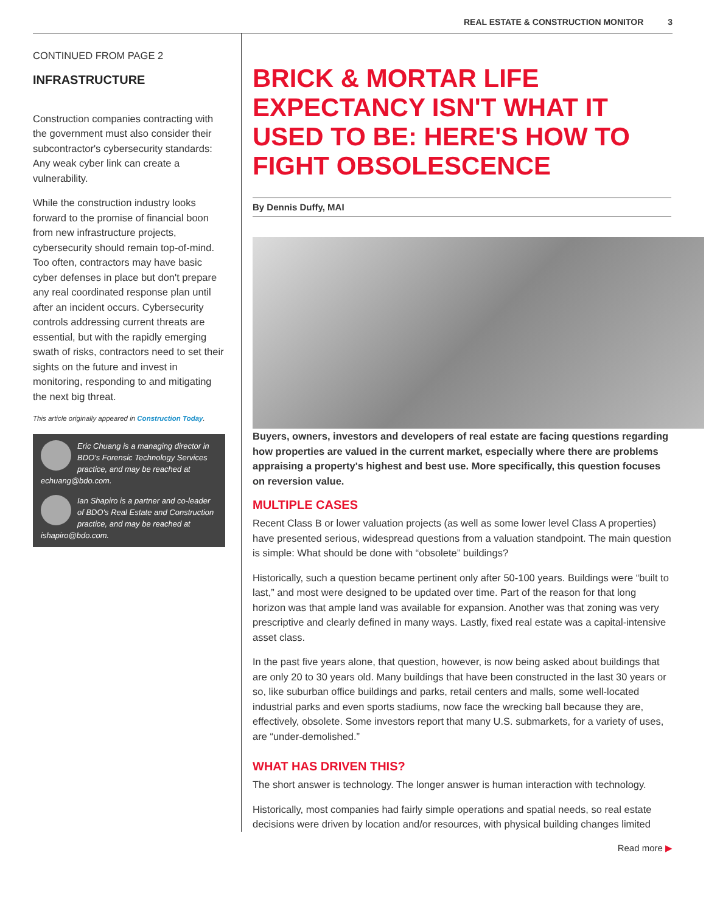REAL ESTATE & CONSTRUCTION MONITOR 3
CONTINUED FROM PAGE 2
INFRASTRUCTURE
Construction companies contracting with the government must also consider their subcontractor's cybersecurity standards: Any weak cyber link can create a vulnerability.
While the construction industry looks forward to the promise of financial boon from new infrastructure projects, cybersecurity should remain top-of-mind. Too often, contractors may have basic cyber defenses in place but don't prepare any real coordinated response plan until after an incident occurs. Cybersecurity controls addressing current threats are essential, but with the rapidly emerging swath of risks, contractors need to set their sights on the future and invest in monitoring, responding to and mitigating the next big threat.
This article originally appeared in Construction Today.
Eric Chuang is a managing director in BDO's Forensic Technology Services practice, and may be reached at echuang@bdo.com.
Ian Shapiro is a partner and co-leader of BDO's Real Estate and Construction practice, and may be reached at ishapiro@bdo.com.
BRICK & MORTAR LIFE EXPECTANCY ISN'T WHAT IT USED TO BE: HERE'S HOW TO FIGHT OBSOLESCENCE
By Dennis Duffy, MAI
Buyers, owners, investors and developers of real estate are facing questions regarding how properties are valued in the current market, especially where there are problems appraising a property's highest and best use. More specifically, this question focuses on reversion value.
MULTIPLE CASES
Recent Class B or lower valuation projects (as well as some lower level Class A properties) have presented serious, widespread questions from a valuation standpoint. The main question is simple: What should be done with “obsolete” buildings?
Historically, such a question became pertinent only after 50-100 years. Buildings were “built to last,” and most were designed to be updated over time. Part of the reason for that long horizon was that ample land was available for expansion. Another was that zoning was very prescriptive and clearly defined in many ways. Lastly, fixed real estate was a capital-intensive asset class.
In the past five years alone, that question, however, is now being asked about buildings that are only 20 to 30 years old. Many buildings that have been constructed in the last 30 years or so, like suburban office buildings and parks, retail centers and malls, some well-located industrial parks and even sports stadiums, now face the wrecking ball because they are, effectively, obsolete. Some investors report that many U.S. submarkets, for a variety of uses, are “under-demolished.”
WHAT HAS DRIVEN THIS?
The short answer is technology. The longer answer is human interaction with technology.
Historically, most companies had fairly simple operations and spatial needs, so real estate decisions were driven by location and/or resources, with physical building changes limited
Read more ▶